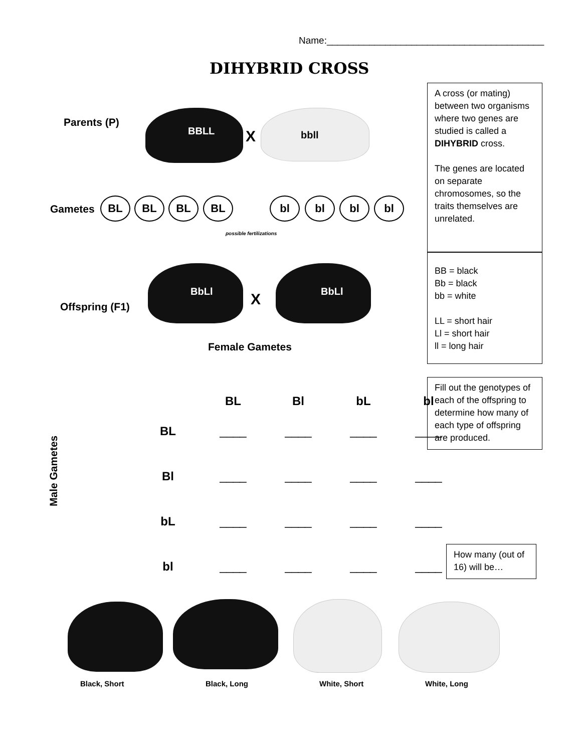Name:_________________________________________
DIHYBRID CROSS
A cross (or mating) between two organisms where two genes are studied is called a DIHYBRID cross.
The genes are located on separate chromosomes, so the traits themselves are unrelated.
BB = black
Bb = black
bb = white
LL = short hair
Ll = short hair
ll = long hair
Fill out the genotypes of each of the offspring to determine how many of each type of offspring are produced.
How many (out of 16) will be…
Parents (P)
BBLL X bbll
Gametes
BL BL BL BL bl bl bl bl
possible fertilizations
Offspring (F1)
BbLl X BbLl
Female Gametes
Male Gametes
| | BL | Bl | bL | bl |
| --- | --- | --- | --- | --- |
| BL | ____ | ____ | ____ | ____ |
| Bl | ____ | ____ | ____ | ____ |
| bL | ____ | ____ | ____ | ____ |
| bl | ____ | ____ | ____ | ____ |
Black, Short Black, Long White, Short White, Long